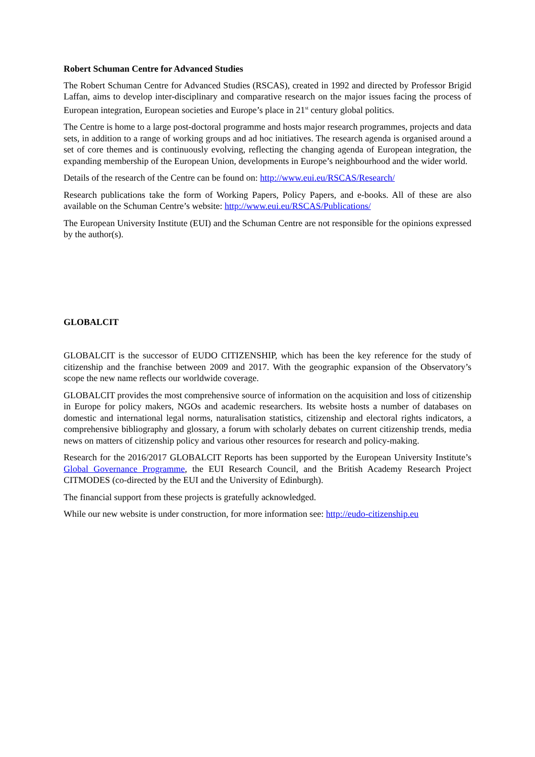Robert Schuman Centre for Advanced Studies
The Robert Schuman Centre for Advanced Studies (RSCAS), created in 1992 and directed by Professor Brigid Laffan, aims to develop inter-disciplinary and comparative research on the major issues facing the process of European integration, European societies and Europe’s place in 21<sup>st</sup> century global politics.
The Centre is home to a large post-doctoral programme and hosts major research programmes, projects and data sets, in addition to a range of working groups and ad hoc initiatives. The research agenda is organised around a set of core themes and is continuously evolving, reflecting the changing agenda of European integration, the expanding membership of the European Union, developments in Europe’s neighbourhood and the wider world.
Details of the research of the Centre can be found on: http://www.eui.eu/RSCAS/Research/
Research publications take the form of Working Papers, Policy Papers, and e-books. All of these are also available on the Schuman Centre’s website: http://www.eui.eu/RSCAS/Publications/
The European University Institute (EUI) and the Schuman Centre are not responsible for the opinions expressed by the author(s).
GLOBALCIT
GLOBALCIT is the successor of EUDO CITIZENSHIP, which has been the key reference for the study of citizenship and the franchise between 2009 and 2017. With the geographic expansion of the Observatory’s scope the new name reflects our worldwide coverage.
GLOBALCIT provides the most comprehensive source of information on the acquisition and loss of citizenship in Europe for policy makers, NGOs and academic researchers. Its website hosts a number of databases on domestic and international legal norms, naturalisation statistics, citizenship and electoral rights indicators, a comprehensive bibliography and glossary, a forum with scholarly debates on current citizenship trends, media news on matters of citizenship policy and various other resources for research and policy-making.
Research for the 2016/2017 GLOBALCIT Reports has been supported by the European University Institute’s Global Governance Programme, the EUI Research Council, and the British Academy Research Project CITMODES (co-directed by the EUI and the University of Edinburgh).
The financial support from these projects is gratefully acknowledged.
While our new website is under construction, for more information see: http://eudo-citizenship.eu